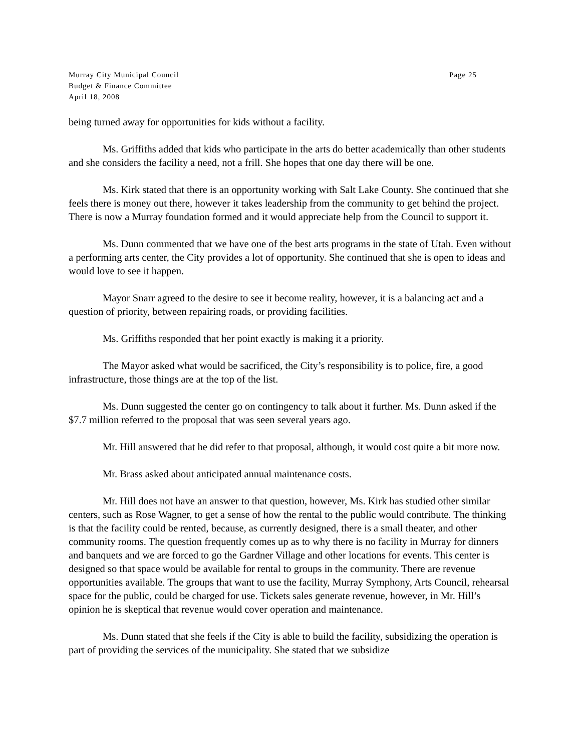Murray City Municipal Council Page 25
Budget & Finance Committee
April 18, 2008
being turned away for opportunities for kids without a facility.
Ms. Griffiths added that kids who participate in the arts do better academically than other students and she considers the facility a need, not a frill. She hopes that one day there will be one.
Ms. Kirk stated that there is an opportunity working with Salt Lake County. She continued that she feels there is money out there, however it takes leadership from the community to get behind the project. There is now a Murray foundation formed and it would appreciate help from the Council to support it.
Ms. Dunn commented that we have one of the best arts programs in the state of Utah. Even without a performing arts center, the City provides a lot of opportunity. She continued that she is open to ideas and would love to see it happen.
Mayor Snarr agreed to the desire to see it become reality, however, it is a balancing act and a question of priority, between repairing roads, or providing facilities.
Ms. Griffiths responded that her point exactly is making it a priority.
The Mayor asked what would be sacrificed, the City’s responsibility is to police, fire, a good infrastructure, those things are at the top of the list.
Ms. Dunn suggested the center go on contingency to talk about it further. Ms. Dunn asked if the $7.7 million referred to the proposal that was seen several years ago.
Mr. Hill answered that he did refer to that proposal, although, it would cost quite a bit more now.
Mr. Brass asked about anticipated annual maintenance costs.
Mr. Hill does not have an answer to that question, however, Ms. Kirk has studied other similar centers, such as Rose Wagner, to get a sense of how the rental to the public would contribute. The thinking is that the facility could be rented, because, as currently designed, there is a small theater, and other community rooms. The question frequently comes up as to why there is no facility in Murray for dinners and banquets and we are forced to go the Gardner Village and other locations for events. This center is designed so that space would be available for rental to groups in the community. There are revenue opportunities available. The groups that want to use the facility, Murray Symphony, Arts Council, rehearsal space for the public, could be charged for use. Tickets sales generate revenue, however, in Mr. Hill’s opinion he is skeptical that revenue would cover operation and maintenance.
Ms. Dunn stated that she feels if the City is able to build the facility, subsidizing the operation is part of providing the services of the municipality. She stated that we subsidize